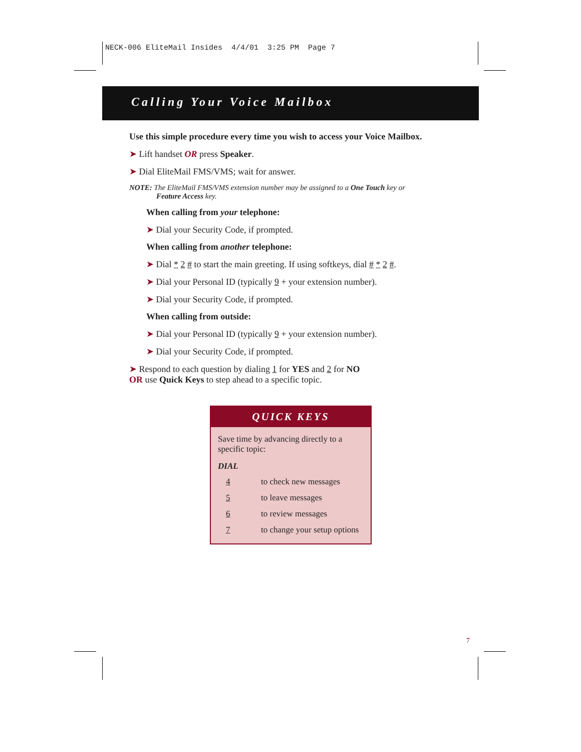NECK-006 EliteMail Insides 4/4/01 3:25 PM Page 7
Calling Your Voice Mailbox
Use this simple procedure every time you wish to access your Voice Mailbox.
➤ Lift handset OR press Speaker.
➤ Dial EliteMail FMS/VMS; wait for answer.
NOTE: The EliteMail FMS/VMS extension number may be assigned to a One Touch key or
Feature Access key.
When calling from your telephone:
➤ Dial your Security Code, if prompted.
When calling from another telephone:
➤ Dial * 2 # to start the main greeting. If using softkeys, dial # * 2 #.
➤ Dial your Personal ID (typically 9 + your extension number).
➤ Dial your Security Code, if prompted.
When calling from outside:
➤ Dial your Personal ID (typically 9 + your extension number).
➤ Dial your Security Code, if prompted.
➤ Respond to each question by dialing 1 for YES and 2 for NO
OR use Quick Keys to step ahead to a specific topic.
QUICK KEYS
Save time by advancing directly to a specific topic:
DIAL
| 4 | to check new messages |
| 5 | to leave messages |
| 6 | to review messages |
| 7 | to change your setup options |
7